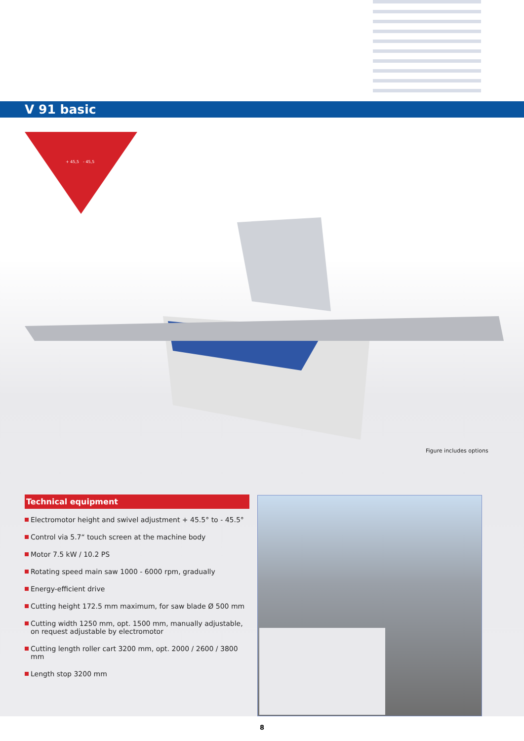V 91 basic
+ 45,5
- 45,5
Figure includes options
Technical equipment
Electromotor height and swivel adjustment + 45.5° to - 45.5°
Control via 5.7“ touch screen at the machine body
Motor 7.5 kW / 10.2 PS
Rotating speed main saw 1000 - 6000 rpm, gradually
Energy-efficient drive
Cutting height 172.5 mm maximum, for saw blade Ø 500 mm
Cutting width 1250 mm, opt. 1500 mm, manually adjustable,
on request adjustable by electromotor
Cutting length roller cart 3200 mm, opt. 2000 / 2600 / 3800 mm
Length stop 3200 mm
8